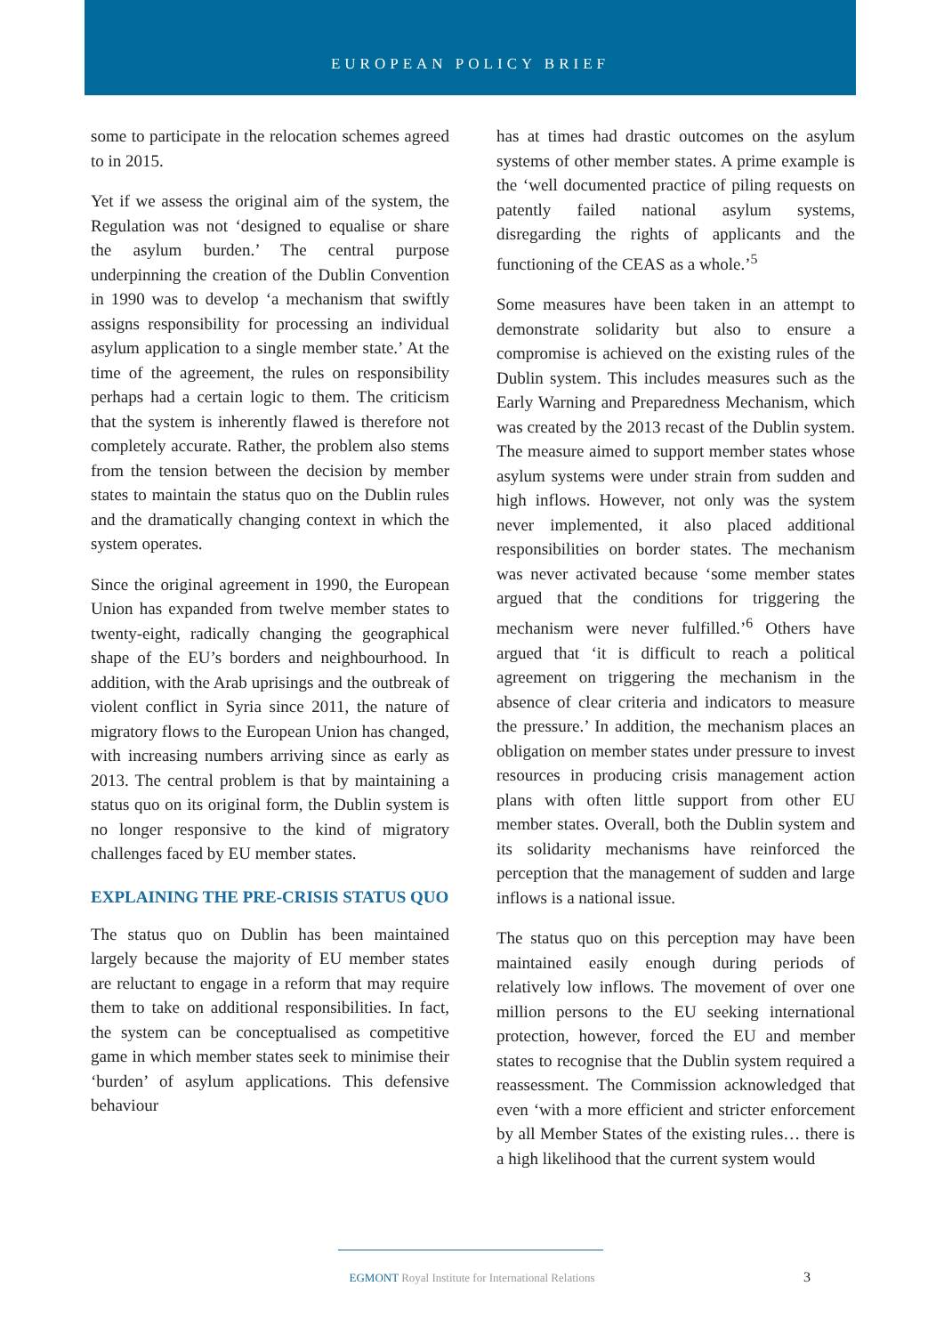EUROPEAN POLICY BRIEF
some to participate in the relocation schemes agreed to in 2015.
Yet if we assess the original aim of the system, the Regulation was not ‘designed to equalise or share the asylum burden.’ The central purpose underpinning the creation of the Dublin Convention in 1990 was to develop ‘a mechanism that swiftly assigns responsibility for processing an individual asylum application to a single member state.’ At the time of the agreement, the rules on responsibility perhaps had a certain logic to them. The criticism that the system is inherently flawed is therefore not completely accurate. Rather, the problem also stems from the tension between the decision by member states to maintain the status quo on the Dublin rules and the dramatically changing context in which the system operates.
Since the original agreement in 1990, the European Union has expanded from twelve member states to twenty-eight, radically changing the geographical shape of the EU’s borders and neighbourhood. In addition, with the Arab uprisings and the outbreak of violent conflict in Syria since 2011, the nature of migratory flows to the European Union has changed, with increasing numbers arriving since as early as 2013. The central problem is that by maintaining a status quo on its original form, the Dublin system is no longer responsive to the kind of migratory challenges faced by EU member states.
EXPLAINING THE PRE-CRISIS STATUS QUO
The status quo on Dublin has been maintained largely because the majority of EU member states are reluctant to engage in a reform that may require them to take on additional responsibilities. In fact, the system can be conceptualised as competitive game in which member states seek to minimise their ‘burden’ of asylum applications. This defensive behaviour
has at times had drastic outcomes on the asylum systems of other member states. A prime example is the ‘well documented practice of piling requests on patently failed national asylum systems, disregarding the rights of applicants and the functioning of the CEAS as a whole.’<sup>5</sup>
Some measures have been taken in an attempt to demonstrate solidarity but also to ensure a compromise is achieved on the existing rules of the Dublin system. This includes measures such as the Early Warning and Preparedness Mechanism, which was created by the 2013 recast of the Dublin system. The measure aimed to support member states whose asylum systems were under strain from sudden and high inflows. However, not only was the system never implemented, it also placed additional responsibilities on border states. The mechanism was never activated because ‘some member states argued that the conditions for triggering the mechanism were never fulfilled.’<sup>6</sup> Others have argued that ‘it is difficult to reach a political agreement on triggering the mechanism in the absence of clear criteria and indicators to measure the pressure.’ In addition, the mechanism places an obligation on member states under pressure to invest resources in producing crisis management action plans with often little support from other EU member states. Overall, both the Dublin system and its solidarity mechanisms have reinforced the perception that the management of sudden and large inflows is a national issue.
The status quo on this perception may have been maintained easily enough during periods of relatively low inflows. The movement of over one million persons to the EU seeking international protection, however, forced the EU and member states to recognise that the Dublin system required a reassessment. The Commission acknowledged that even ‘with a more efficient and stricter enforcement by all Member States of the existing rules… there is a high likelihood that the current system would
EGMONT Royal Institute for International Relations 3